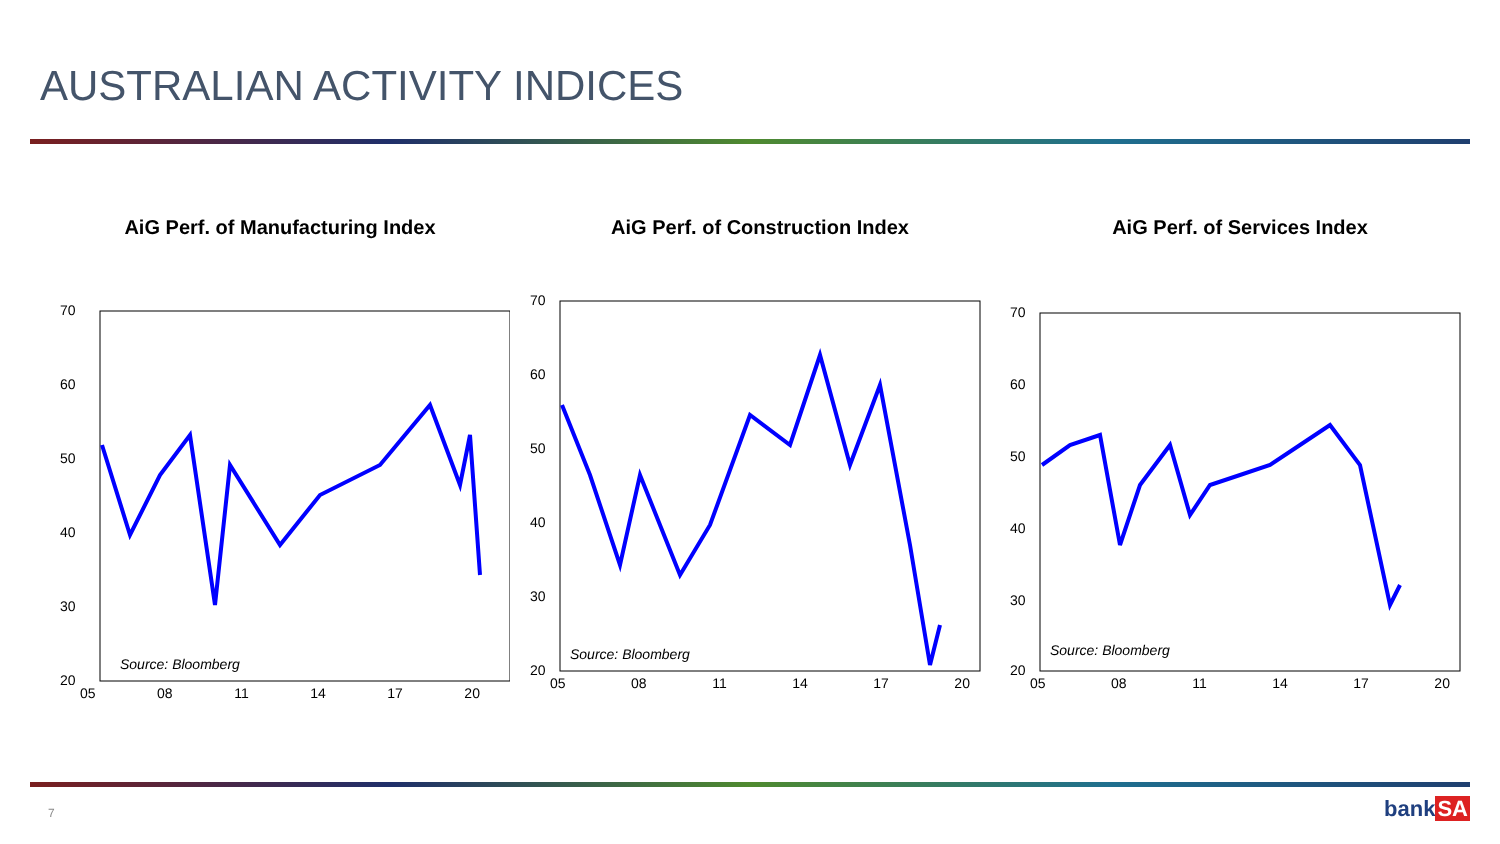AUSTRALIAN ACTIVITY INDICES
AiG Perf. of Manufacturing Index
70
60
50
40
30
20
Source: Bloomberg
05 08 11 14 17 20
AiG Perf. of Construction Index
70
60
50
40
30
20
Source: Bloomberg
05 08 11 14 17 20
AiG Perf. of Services Index
70
60
50
40
30
20
Source: Bloomberg
05 08 11 14 17 20
7 bankSA